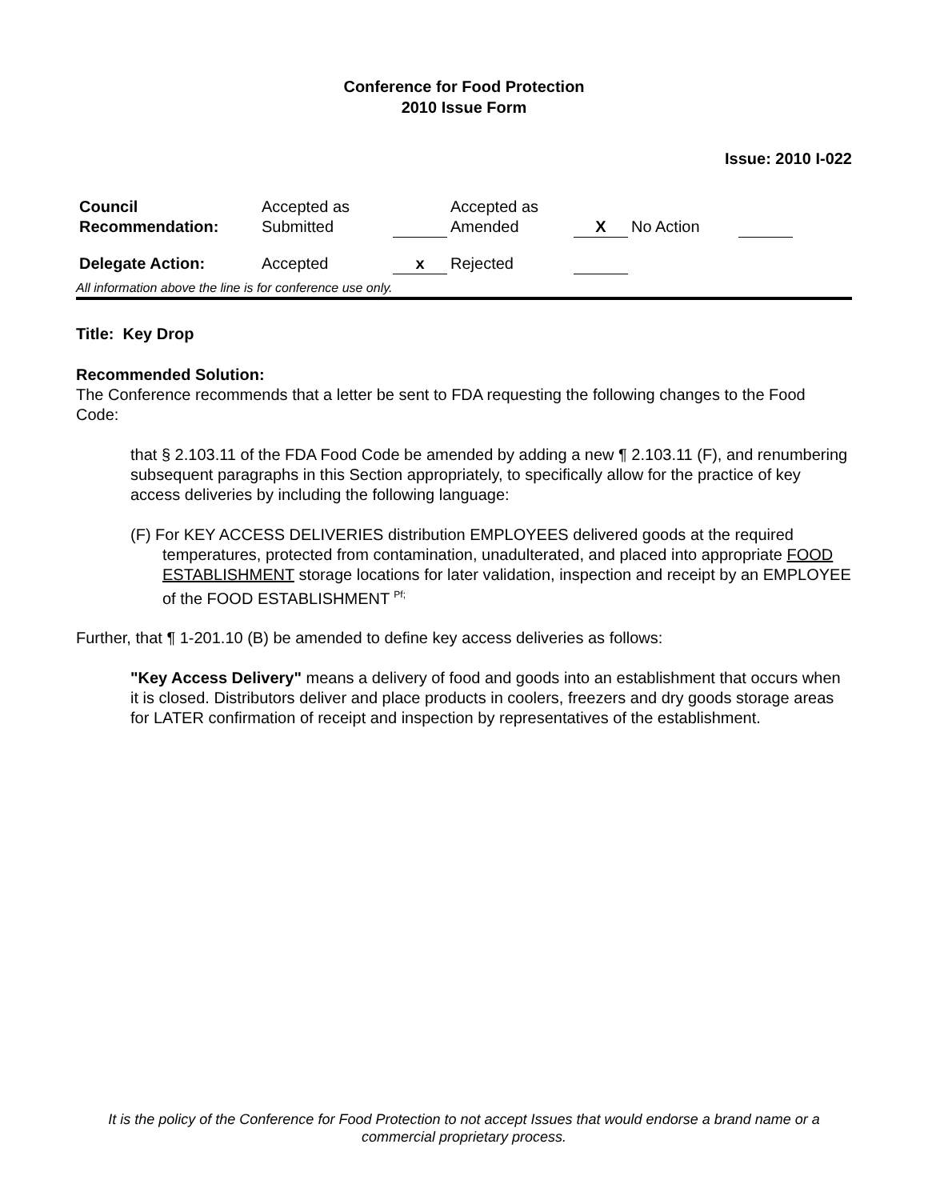Conference for Food Protection
2010 Issue Form
Issue: 2010 I-022
| Council Recommendation: | Accepted as Submitted | | Accepted as Amended | X | No Action | |
| Delegate Action: | Accepted | x | Rejected | | | |
All information above the line is for conference use only.
Title: Key Drop
Recommended Solution:
The Conference recommends that a letter be sent to FDA requesting the following changes to the Food Code:
that § 2.103.11 of the FDA Food Code be amended by adding a new ¶ 2.103.11 (F), and renumbering subsequent paragraphs in this Section appropriately, to specifically allow for the practice of key access deliveries by including the following language:
(F) For KEY ACCESS DELIVERIES distribution EMPLOYEES delivered goods at the required temperatures, protected from contamination, unadulterated, and placed into appropriate FOOD ESTABLISHMENT storage locations for later validation, inspection and receipt by an EMPLOYEE of the FOOD ESTABLISHMENT <sup>Pf;</sup>
Further, that ¶ 1-201.10 (B) be amended to define key access deliveries as follows:
"Key Access Delivery" means a delivery of food and goods into an establishment that occurs when it is closed. Distributors deliver and place products in coolers, freezers and dry goods storage areas for LATER confirmation of receipt and inspection by representatives of the establishment.
It is the policy of the Conference for Food Protection to not accept Issues that would endorse a brand name or a commercial proprietary process.